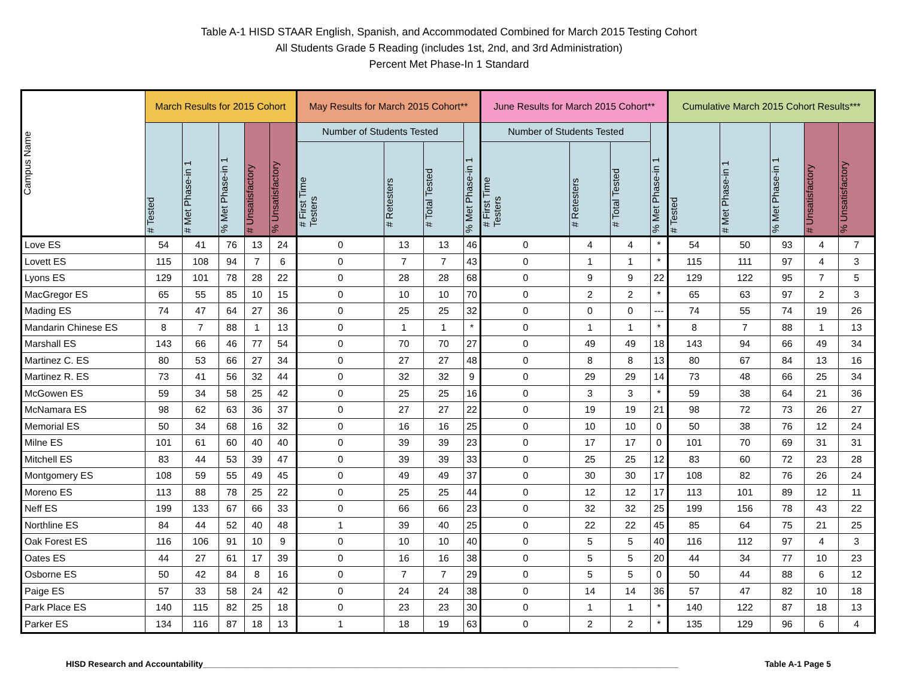Table A-1 HISD STAAR English, Spanish, and Accommodated Combined for March 2015 Testing Cohort
All Students Grade 5 Reading (includes 1st, 2nd, and 3rd Administration)
Percent Met Phase-In 1 Standard
| Campus Name | March Results for 2015 Cohort | | | | | May Results for March 2015 Cohort** | | | | June Results for March 2015 Cohort** | | | | Cumulative March 2015 Cohort Results*** | | | | |
| --- | --- | --- | --- | --- | --- | --- | --- | --- | --- | --- | --- | --- | --- | --- | --- | --- | --- | --- |
| | # Tested | # Met Phase-in 1 | % Met Phase-in 1 | # Unsatisfactory | % Unsatisfactory | Number of Students Tested | | | % Met Phase-in 1 | Number of Students Tested | | | % Met Phase-in 1 | # Tested | # Met Phase-in 1 | % Met Phase-in 1 | # Unsatisfactory | % Unsatisfactory |
| | | | | | | # First Time Testers | # Retesters | # Total Tested | | # First Time Testers | # Retesters | # Total Tested | | | | | | |
| Love ES | 54 | 41 | 76 | 13 | 24 | 0 | 13 | 13 | 46 | 0 | 4 | 4 | * | 54 | 50 | 93 | 4 | 7 |
| Lovett ES | 115 | 108 | 94 | 7 | 6 | 0 | 7 | 7 | 43 | 0 | 1 | 1 | * | 115 | 111 | 97 | 4 | 3 |
| Lyons ES | 129 | 101 | 78 | 28 | 22 | 0 | 28 | 28 | 68 | 0 | 9 | 9 | 22 | 129 | 122 | 95 | 7 | 5 |
| MacGregor ES | 65 | 55 | 85 | 10 | 15 | 0 | 10 | 10 | 70 | 0 | 2 | 2 | * | 65 | 63 | 97 | 2 | 3 |
| Mading ES | 74 | 47 | 64 | 27 | 36 | 0 | 25 | 25 | 32 | 0 | 0 | 0 | --- | 74 | 55 | 74 | 19 | 26 |
| Mandarin Chinese ES | 8 | 7 | 88 | 1 | 13 | 0 | 1 | 1 | * | 0 | 1 | 1 | * | 8 | 7 | 88 | 1 | 13 |
| Marshall ES | 143 | 66 | 46 | 77 | 54 | 0 | 70 | 70 | 27 | 0 | 49 | 49 | 18 | 143 | 94 | 66 | 49 | 34 |
| Martinez C. ES | 80 | 53 | 66 | 27 | 34 | 0 | 27 | 27 | 48 | 0 | 8 | 8 | 13 | 80 | 67 | 84 | 13 | 16 |
| Martinez R. ES | 73 | 41 | 56 | 32 | 44 | 0 | 32 | 32 | 9 | 0 | 29 | 29 | 14 | 73 | 48 | 66 | 25 | 34 |
| McGowen ES | 59 | 34 | 58 | 25 | 42 | 0 | 25 | 25 | 16 | 0 | 3 | 3 | * | 59 | 38 | 64 | 21 | 36 |
| McNamara ES | 98 | 62 | 63 | 36 | 37 | 0 | 27 | 27 | 22 | 0 | 19 | 19 | 21 | 98 | 72 | 73 | 26 | 27 |
| Memorial ES | 50 | 34 | 68 | 16 | 32 | 0 | 16 | 16 | 25 | 0 | 10 | 10 | 0 | 50 | 38 | 76 | 12 | 24 |
| Milne ES | 101 | 61 | 60 | 40 | 40 | 0 | 39 | 39 | 23 | 0 | 17 | 17 | 0 | 101 | 70 | 69 | 31 | 31 |
| Mitchell ES | 83 | 44 | 53 | 39 | 47 | 0 | 39 | 39 | 33 | 0 | 25 | 25 | 12 | 83 | 60 | 72 | 23 | 28 |
| Montgomery ES | 108 | 59 | 55 | 49 | 45 | 0 | 49 | 49 | 37 | 0 | 30 | 30 | 17 | 108 | 82 | 76 | 26 | 24 |
| Moreno ES | 113 | 88 | 78 | 25 | 22 | 0 | 25 | 25 | 44 | 0 | 12 | 12 | 17 | 113 | 101 | 89 | 12 | 11 |
| Neff ES | 199 | 133 | 67 | 66 | 33 | 0 | 66 | 66 | 23 | 0 | 32 | 32 | 25 | 199 | 156 | 78 | 43 | 22 |
| Northline ES | 84 | 44 | 52 | 40 | 48 | 1 | 39 | 40 | 25 | 0 | 22 | 22 | 45 | 85 | 64 | 75 | 21 | 25 |
| Oak Forest ES | 116 | 106 | 91 | 10 | 9 | 0 | 10 | 10 | 40 | 0 | 5 | 5 | 40 | 116 | 112 | 97 | 4 | 3 |
| Oates ES | 44 | 27 | 61 | 17 | 39 | 0 | 16 | 16 | 38 | 0 | 5 | 5 | 20 | 44 | 34 | 77 | 10 | 23 |
| Osborne ES | 50 | 42 | 84 | 8 | 16 | 0 | 7 | 7 | 29 | 0 | 5 | 5 | 0 | 50 | 44 | 88 | 6 | 12 |
| Paige ES | 57 | 33 | 58 | 24 | 42 | 0 | 24 | 24 | 38 | 0 | 14 | 14 | 36 | 57 | 47 | 82 | 10 | 18 |
| Park Place ES | 140 | 115 | 82 | 25 | 18 | 0 | 23 | 23 | 30 | 0 | 1 | 1 | * | 140 | 122 | 87 | 18 | 13 |
| Parker ES | 134 | 116 | 87 | 18 | 13 | 1 | 18 | 19 | 63 | 0 | 2 | 2 | * | 135 | 129 | 96 | 6 | 4 |
HISD Research and Accountability______________________________________________________________________________________________________ Table A-1 Page 5